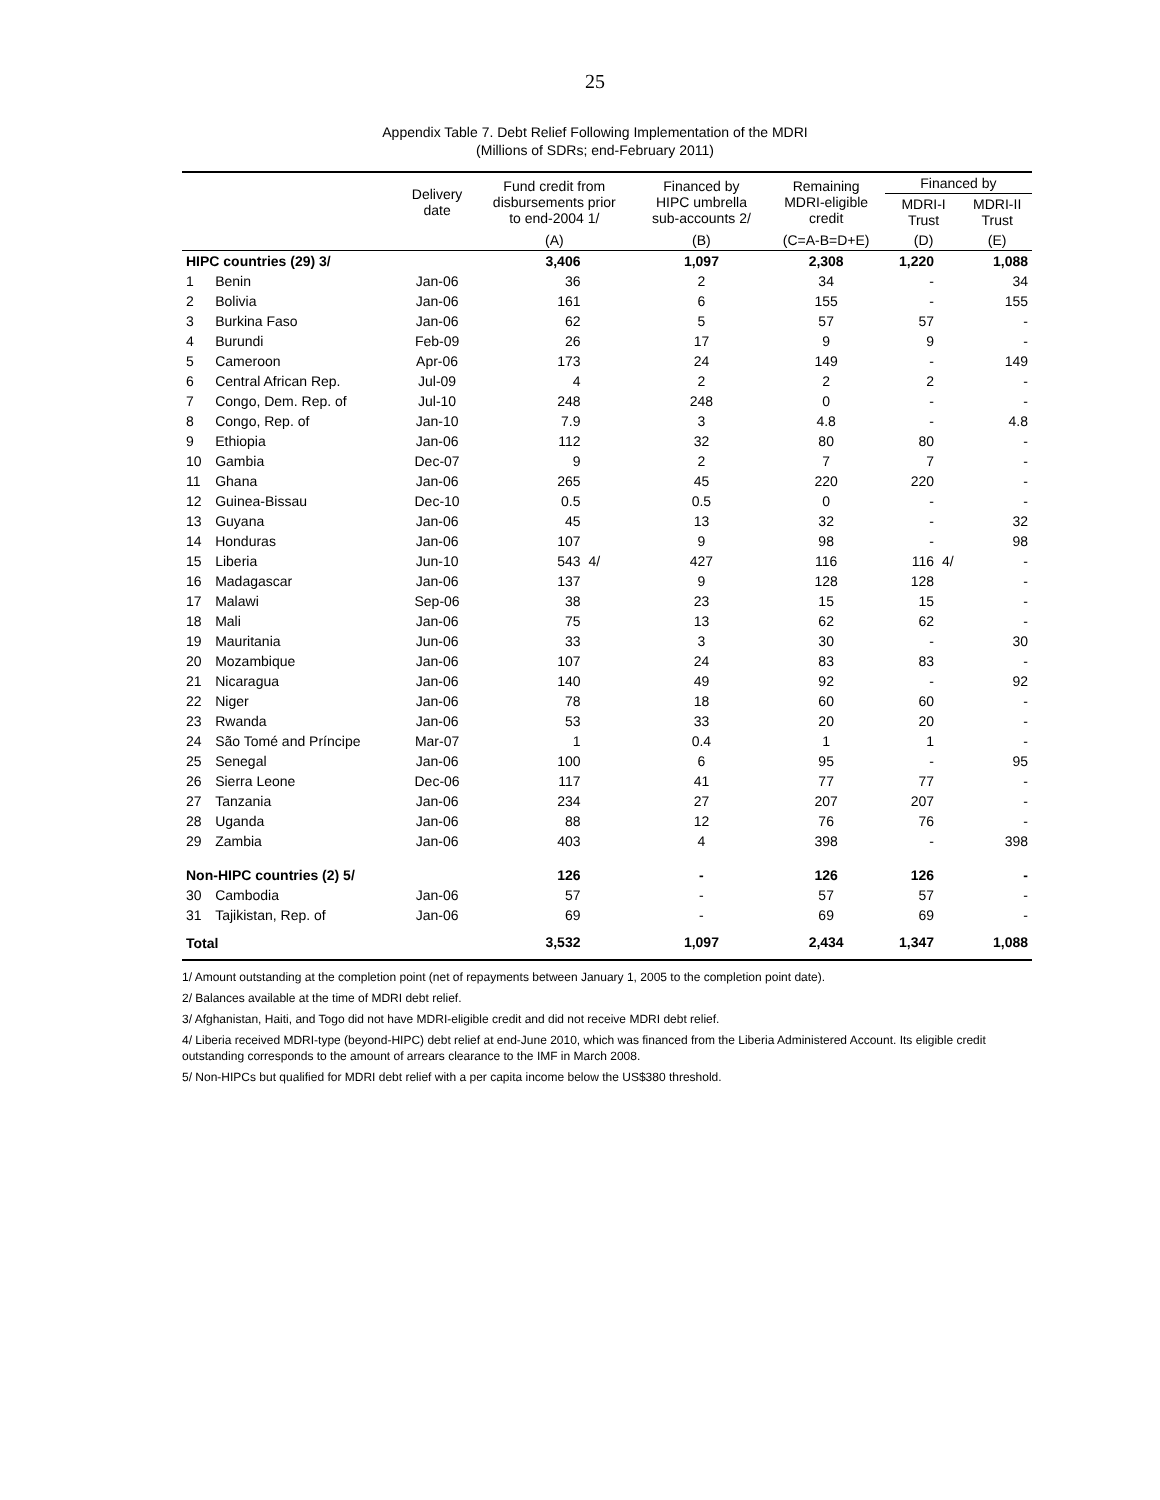25
Appendix Table 7. Debt Relief Following Implementation of the MDRI
(Millions of SDRs; end-February 2011)
| | | Delivery date | Fund credit from disbursements prior to end-2004 1/ | | Financed by HIPC umbrella sub-accounts 2/ | Remaining MDRI-eligible credit | Financed by | | |
| --- | --- | --- | --- | --- | --- | --- | --- | --- | --- |
| | | | | | | | MDRI-I Trust | | MDRI-II Trust |
| | | | (A) | | (B) | (C=A-B=D+E) | (D) | | (E) |
| HIPC countries (29) 3/ | | | 3,406 | | 1,097 | 2,308 | 1,220 | | 1,088 |
| 1 | Benin | Jan-06 | 36 | | 2 | 34 | - | | 34 |
| 2 | Bolivia | Jan-06 | 161 | | 6 | 155 | - | | 155 |
| 3 | Burkina Faso | Jan-06 | 62 | | 5 | 57 | 57 | | - |
| 4 | Burundi | Feb-09 | 26 | | 17 | 9 | 9 | | - |
| 5 | Cameroon | Apr-06 | 173 | | 24 | 149 | - | | 149 |
| 6 | Central African Rep. | Jul-09 | 4 | | 2 | 2 | 2 | | - |
| 7 | Congo, Dem. Rep. of | Jul-10 | 248 | | 248 | 0 | - | | - |
| 8 | Congo, Rep. of | Jan-10 | 7.9 | | 3 | 4.8 | - | | 4.8 |
| 9 | Ethiopia | Jan-06 | 112 | | 32 | 80 | 80 | | - |
| 10 | Gambia | Dec-07 | 9 | | 2 | 7 | 7 | | - |
| 11 | Ghana | Jan-06 | 265 | | 45 | 220 | 220 | | - |
| 12 | Guinea-Bissau | Dec-10 | 0.5 | | 0.5 | 0 | - | | - |
| 13 | Guyana | Jan-06 | 45 | | 13 | 32 | - | | 32 |
| 14 | Honduras | Jan-06 | 107 | | 9 | 98 | - | | 98 |
| 15 | Liberia | Jun-10 | 543 | 4/ | 427 | 116 | 116 | 4/ | - |
| 16 | Madagascar | Jan-06 | 137 | | 9 | 128 | 128 | | - |
| 17 | Malawi | Sep-06 | 38 | | 23 | 15 | 15 | | - |
| 18 | Mali | Jan-06 | 75 | | 13 | 62 | 62 | | - |
| 19 | Mauritania | Jun-06 | 33 | | 3 | 30 | - | | 30 |
| 20 | Mozambique | Jan-06 | 107 | | 24 | 83 | 83 | | - |
| 21 | Nicaragua | Jan-06 | 140 | | 49 | 92 | - | | 92 |
| 22 | Niger | Jan-06 | 78 | | 18 | 60 | 60 | | - |
| 23 | Rwanda | Jan-06 | 53 | | 33 | 20 | 20 | | - |
| 24 | São Tomé and Príncipe | Mar-07 | 1 | | 0.4 | 1 | 1 | | - |
| 25 | Senegal | Jan-06 | 100 | | 6 | 95 | - | | 95 |
| 26 | Sierra Leone | Dec-06 | 117 | | 41 | 77 | 77 | | - |
| 27 | Tanzania | Jan-06 | 234 | | 27 | 207 | 207 | | - |
| 28 | Uganda | Jan-06 | 88 | | 12 | 76 | 76 | | - |
| 29 | Zambia | Jan-06 | 403 | | 4 | 398 | - | | 398 |
| Non-HIPC countries (2) 5/ | | | 126 | | - | 126 | 126 | | - |
| 30 | Cambodia | Jan-06 | 57 | | - | 57 | 57 | | - |
| 31 | Tajikistan, Rep. of | Jan-06 | 69 | | - | 69 | 69 | | - |
| Total | | | 3,532 | | 1,097 | 2,434 | 1,347 | | 1,088 |
1/ Amount outstanding at the completion point (net of repayments between January 1, 2005 to the completion point date).
2/ Balances available at the time of MDRI debt relief.
3/ Afghanistan, Haiti, and Togo did not have MDRI-eligible credit and did not receive MDRI debt relief.
4/ Liberia received MDRI-type (beyond-HIPC) debt relief at end-June 2010, which was financed from the Liberia Administered Account. Its eligible credit outstanding corresponds to the amount of arrears clearance to the IMF in March 2008.
5/ Non-HIPCs but qualified for MDRI debt relief with a per capita income below the US$380 threshold.